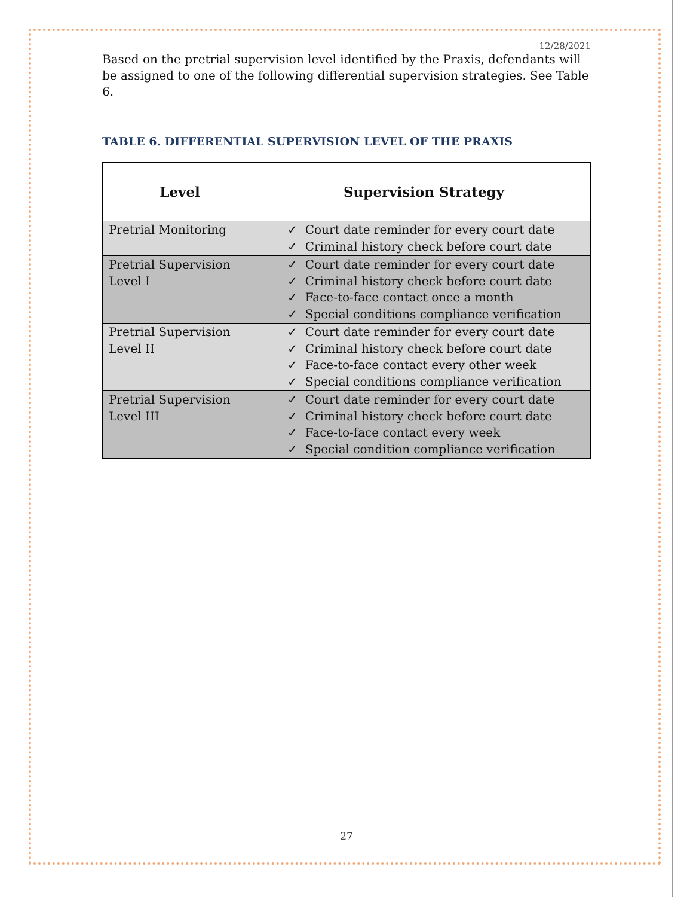12/28/2021
Based on the pretrial supervision level identified by the Praxis, defendants will be assigned to one of the following differential supervision strategies. See Table 6.
TABLE 6. DIFFERENTIAL SUPERVISION LEVEL OF THE PRAXIS
| Level | Supervision Strategy |
| --- | --- |
| Pretrial Monitoring | ✓ Court date reminder for every court date ✓ Criminal history check before court date |
| Pretrial Supervision Level I | ✓ Court date reminder for every court date ✓ Criminal history check before court date ✓ Face-to-face contact once a month ✓ Special conditions compliance verification |
| Pretrial Supervision Level II | ✓ Court date reminder for every court date ✓ Criminal history check before court date ✓ Face-to-face contact every other week ✓ Special conditions compliance verification |
| Pretrial Supervision Level III | ✓ Court date reminder for every court date ✓ Criminal history check before court date ✓ Face-to-face contact every week ✓ Special condition compliance verification |
27